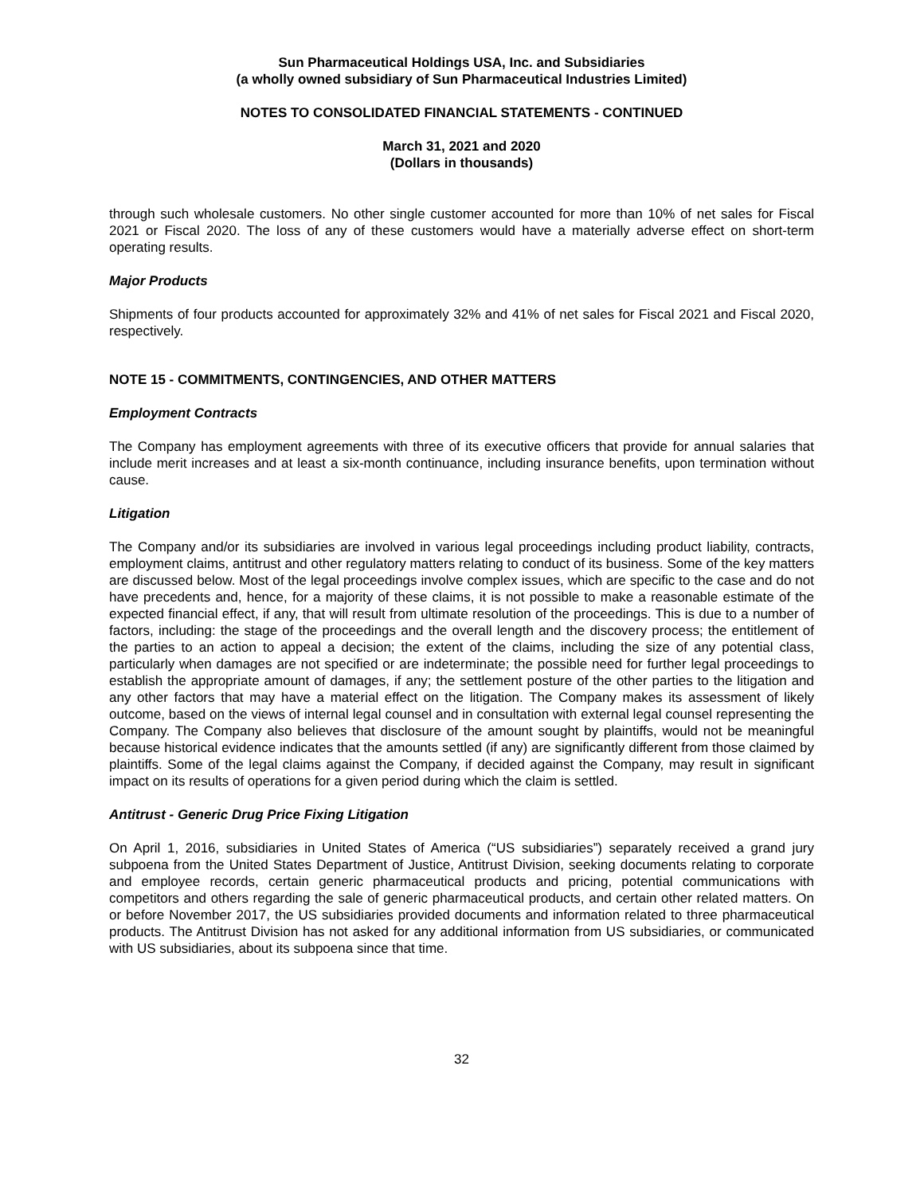Sun Pharmaceutical Holdings USA, Inc. and Subsidiaries
(a wholly owned subsidiary of Sun Pharmaceutical Industries Limited)
NOTES TO CONSOLIDATED FINANCIAL STATEMENTS - CONTINUED
March 31, 2021 and 2020
(Dollars in thousands)
through such wholesale customers. No other single customer accounted for more than 10% of net sales for Fiscal 2021 or Fiscal 2020. The loss of any of these customers would have a materially adverse effect on short-term operating results.
Major Products
Shipments of four products accounted for approximately 32% and 41% of net sales for Fiscal 2021 and Fiscal 2020, respectively.
NOTE 15 - COMMITMENTS, CONTINGENCIES, AND OTHER MATTERS
Employment Contracts
The Company has employment agreements with three of its executive officers that provide for annual salaries that include merit increases and at least a six-month continuance, including insurance benefits, upon termination without cause.
Litigation
The Company and/or its subsidiaries are involved in various legal proceedings including product liability, contracts, employment claims, antitrust and other regulatory matters relating to conduct of its business. Some of the key matters are discussed below. Most of the legal proceedings involve complex issues, which are specific to the case and do not have precedents and, hence, for a majority of these claims, it is not possible to make a reasonable estimate of the expected financial effect, if any, that will result from ultimate resolution of the proceedings. This is due to a number of factors, including: the stage of the proceedings and the overall length and the discovery process; the entitlement of the parties to an action to appeal a decision; the extent of the claims, including the size of any potential class, particularly when damages are not specified or are indeterminate; the possible need for further legal proceedings to establish the appropriate amount of damages, if any; the settlement posture of the other parties to the litigation and any other factors that may have a material effect on the litigation. The Company makes its assessment of likely outcome, based on the views of internal legal counsel and in consultation with external legal counsel representing the Company. The Company also believes that disclosure of the amount sought by plaintiffs, would not be meaningful because historical evidence indicates that the amounts settled (if any) are significantly different from those claimed by plaintiffs. Some of the legal claims against the Company, if decided against the Company, may result in significant impact on its results of operations for a given period during which the claim is settled.
Antitrust - Generic Drug Price Fixing Litigation
On April 1, 2016, subsidiaries in United States of America (“US subsidiaries”) separately received a grand jury subpoena from the United States Department of Justice, Antitrust Division, seeking documents relating to corporate and employee records, certain generic pharmaceutical products and pricing, potential communications with competitors and others regarding the sale of generic pharmaceutical products, and certain other related matters. On or before November 2017, the US subsidiaries provided documents and information related to three pharmaceutical products. The Antitrust Division has not asked for any additional information from US subsidiaries, or communicated with US subsidiaries, about its subpoena since that time.
32